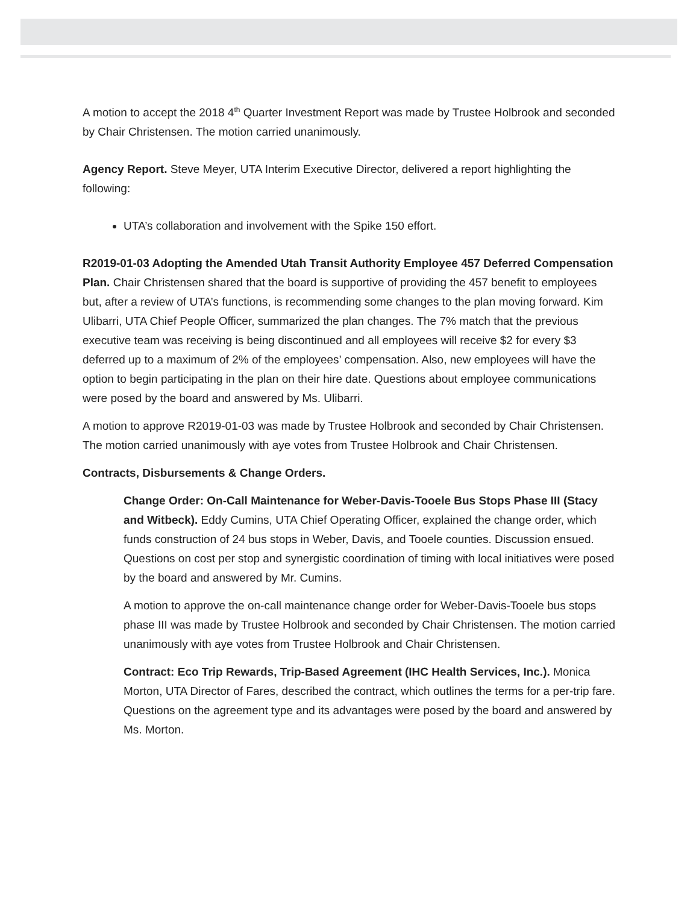A motion to accept the 2018 4<sup>th</sup> Quarter Investment Report was made by Trustee Holbrook and seconded by Chair Christensen. The motion carried unanimously.
Agency Report. Steve Meyer, UTA Interim Executive Director, delivered a report highlighting the following:
UTA’s collaboration and involvement with the Spike 150 effort.
R2019-01-03 Adopting the Amended Utah Transit Authority Employee 457 Deferred Compensation Plan. Chair Christensen shared that the board is supportive of providing the 457 benefit to employees but, after a review of UTA’s functions, is recommending some changes to the plan moving forward. Kim Ulibarri, UTA Chief People Officer, summarized the plan changes. The 7% match that the previous executive team was receiving is being discontinued and all employees will receive $2 for every $3 deferred up to a maximum of 2% of the employees’ compensation. Also, new employees will have the option to begin participating in the plan on their hire date. Questions about employee communications were posed by the board and answered by Ms. Ulibarri.
A motion to approve R2019-01-03 was made by Trustee Holbrook and seconded by Chair Christensen. The motion carried unanimously with aye votes from Trustee Holbrook and Chair Christensen.
Contracts, Disbursements & Change Orders.
Change Order: On-Call Maintenance for Weber-Davis-Tooele Bus Stops Phase III (Stacy and Witbeck). Eddy Cumins, UTA Chief Operating Officer, explained the change order, which funds construction of 24 bus stops in Weber, Davis, and Tooele counties. Discussion ensued. Questions on cost per stop and synergistic coordination of timing with local initiatives were posed by the board and answered by Mr. Cumins.
A motion to approve the on-call maintenance change order for Weber-Davis-Tooele bus stops phase III was made by Trustee Holbrook and seconded by Chair Christensen. The motion carried unanimously with aye votes from Trustee Holbrook and Chair Christensen.
Contract: Eco Trip Rewards, Trip-Based Agreement (IHC Health Services, Inc.). Monica Morton, UTA Director of Fares, described the contract, which outlines the terms for a per-trip fare. Questions on the agreement type and its advantages were posed by the board and answered by Ms. Morton.